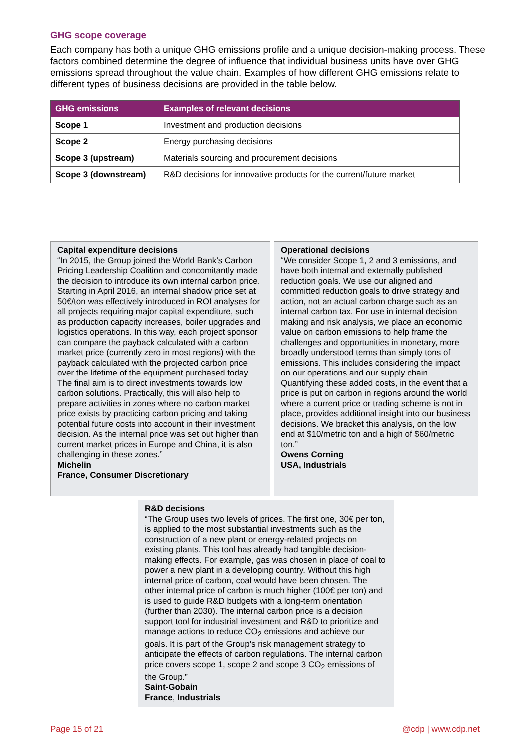GHG scope coverage
Each company has both a unique GHG emissions profile and a unique decision-making process. These factors combined determine the degree of influence that individual business units have over GHG emissions spread throughout the value chain. Examples of how different GHG emissions relate to different types of business decisions are provided in the table below.
| GHG emissions | Examples of relevant decisions |
| --- | --- |
| Scope 1 | Investment and production decisions |
| Scope 2 | Energy purchasing decisions |
| Scope 3 (upstream) | Materials sourcing and procurement decisions |
| Scope 3 (downstream) | R&D decisions for innovative products for the current/future market |
Capital expenditure decisions
“In 2015, the Group joined the World Bank’s Carbon Pricing Leadership Coalition and concomitantly made the decision to introduce its own internal carbon price. Starting in April 2016, an internal shadow price set at 50€/ton was effectively introduced in ROI analyses for all projects requiring major capital expenditure, such as production capacity increases, boiler upgrades and logistics operations. In this way, each project sponsor can compare the payback calculated with a carbon market price (currently zero in most regions) with the payback calculated with the projected carbon price over the lifetime of the equipment purchased today. The final aim is to direct investments towards low carbon solutions. Practically, this will also help to prepare activities in zones where no carbon market price exists by practicing carbon pricing and taking potential future costs into account in their investment decision. As the internal price was set out higher than current market prices in Europe and China, it is also challenging in these zones.”
Michelin
France, Consumer Discretionary
Operational decisions
“We consider Scope 1, 2 and 3 emissions, and have both internal and externally published reduction goals. We use our aligned and committed reduction goals to drive strategy and action, not an actual carbon charge such as an internal carbon tax. For use in internal decision making and risk analysis, we place an economic value on carbon emissions to help frame the challenges and opportunities in monetary, more broadly understood terms than simply tons of emissions. This includes considering the impact on our operations and our supply chain. Quantifying these added costs, in the event that a price is put on carbon in regions around the world where a current price or trading scheme is not in place, provides additional insight into our business decisions. We bracket this analysis, on the low end at $10/metric ton and a high of $60/metric ton.”
Owens Corning
USA, Industrials
R&D decisions
“The Group uses two levels of prices. The first one, 30€ per ton, is applied to the most substantial investments such as the construction of a new plant or energy-related projects on existing plants. This tool has already had tangible decision-making effects. For example, gas was chosen in place of coal to power a new plant in a developing country. Without this high internal price of carbon, coal would have been chosen. The other internal price of carbon is much higher (100€ per ton) and is used to guide R&D budgets with a long-term orientation (further than 2030). The internal carbon price is a decision support tool for industrial investment and R&D to prioritize and manage actions to reduce CO<sub>2</sub> emissions and achieve our goals. It is part of the Group's risk management strategy to anticipate the effects of carbon regulations. The internal carbon price covers scope 1, scope 2 and scope 3 CO<sub>2</sub> emissions of the Group.”
Saint-Gobain
France, Industrials
Page 15 of 21 @cdp | www.cdp.net